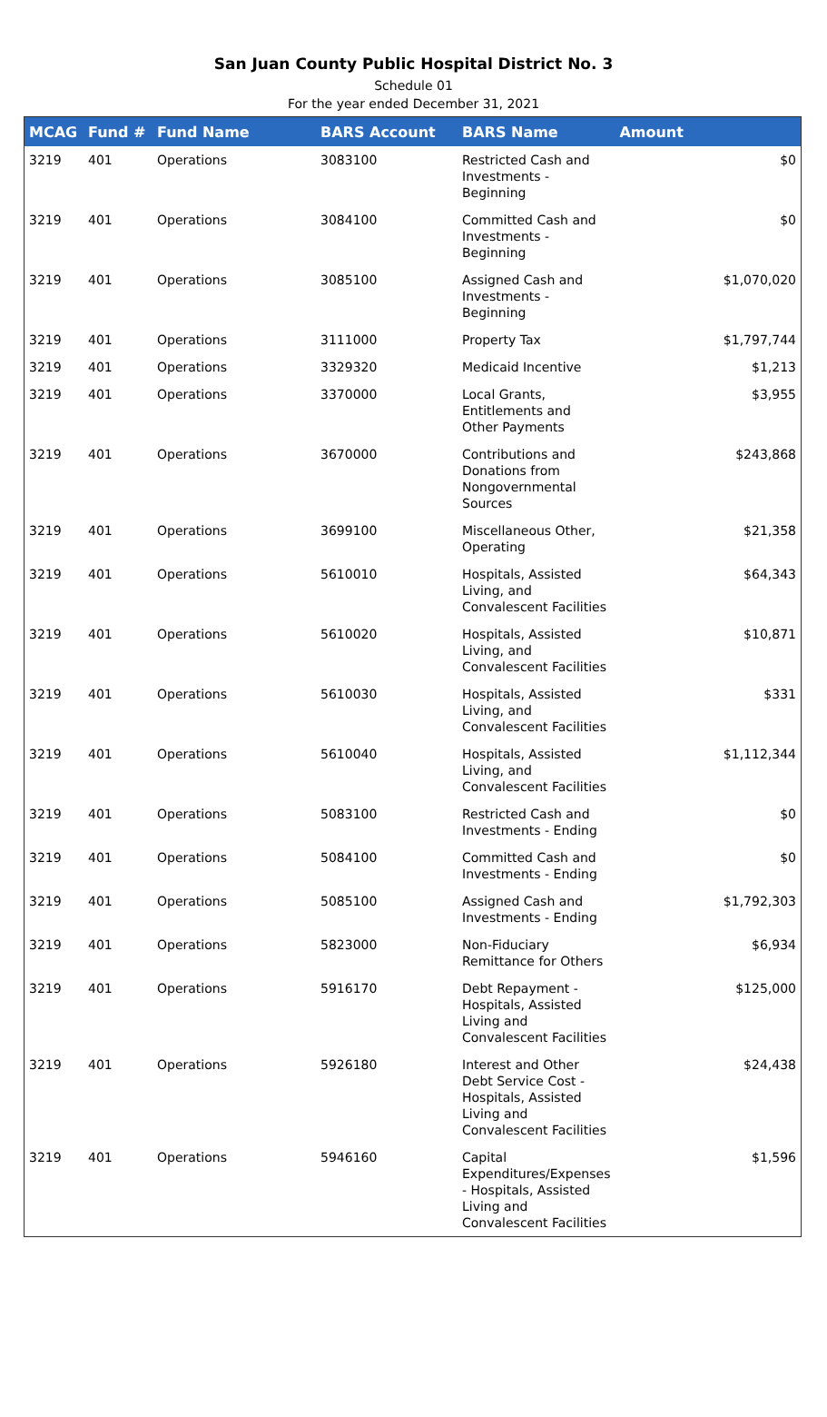San Juan County Public Hospital District No. 3
Schedule 01
For the year ended December 31, 2021
| MCAG | Fund # | Fund Name | BARS Account | BARS Name | Amount |
| --- | --- | --- | --- | --- | --- |
| 3219 | 401 | Operations | 3083100 | Restricted Cash and Investments - Beginning | $0 |
| 3219 | 401 | Operations | 3084100 | Committed Cash and Investments - Beginning | $0 |
| 3219 | 401 | Operations | 3085100 | Assigned Cash and Investments - Beginning | $1,070,020 |
| 3219 | 401 | Operations | 3111000 | Property Tax | $1,797,744 |
| 3219 | 401 | Operations | 3329320 | Medicaid Incentive | $1,213 |
| 3219 | 401 | Operations | 3370000 | Local Grants, Entitlements and Other Payments | $3,955 |
| 3219 | 401 | Operations | 3670000 | Contributions and Donations from Nongovernmental Sources | $243,868 |
| 3219 | 401 | Operations | 3699100 | Miscellaneous Other, Operating | $21,358 |
| 3219 | 401 | Operations | 5610010 | Hospitals, Assisted Living, and Convalescent Facilities | $64,343 |
| 3219 | 401 | Operations | 5610020 | Hospitals, Assisted Living, and Convalescent Facilities | $10,871 |
| 3219 | 401 | Operations | 5610030 | Hospitals, Assisted Living, and Convalescent Facilities | $331 |
| 3219 | 401 | Operations | 5610040 | Hospitals, Assisted Living, and Convalescent Facilities | $1,112,344 |
| 3219 | 401 | Operations | 5083100 | Restricted Cash and Investments - Ending | $0 |
| 3219 | 401 | Operations | 5084100 | Committed Cash and Investments - Ending | $0 |
| 3219 | 401 | Operations | 5085100 | Assigned Cash and Investments - Ending | $1,792,303 |
| 3219 | 401 | Operations | 5823000 | Non-Fiduciary Remittance for Others | $6,934 |
| 3219 | 401 | Operations | 5916170 | Debt Repayment - Hospitals, Assisted Living and Convalescent Facilities | $125,000 |
| 3219 | 401 | Operations | 5926180 | Interest and Other Debt Service Cost - Hospitals, Assisted Living and Convalescent Facilities | $24,438 |
| 3219 | 401 | Operations | 5946160 | Capital Expenditures/Expenses - Hospitals, Assisted Living and Convalescent Facilities | $1,596 |